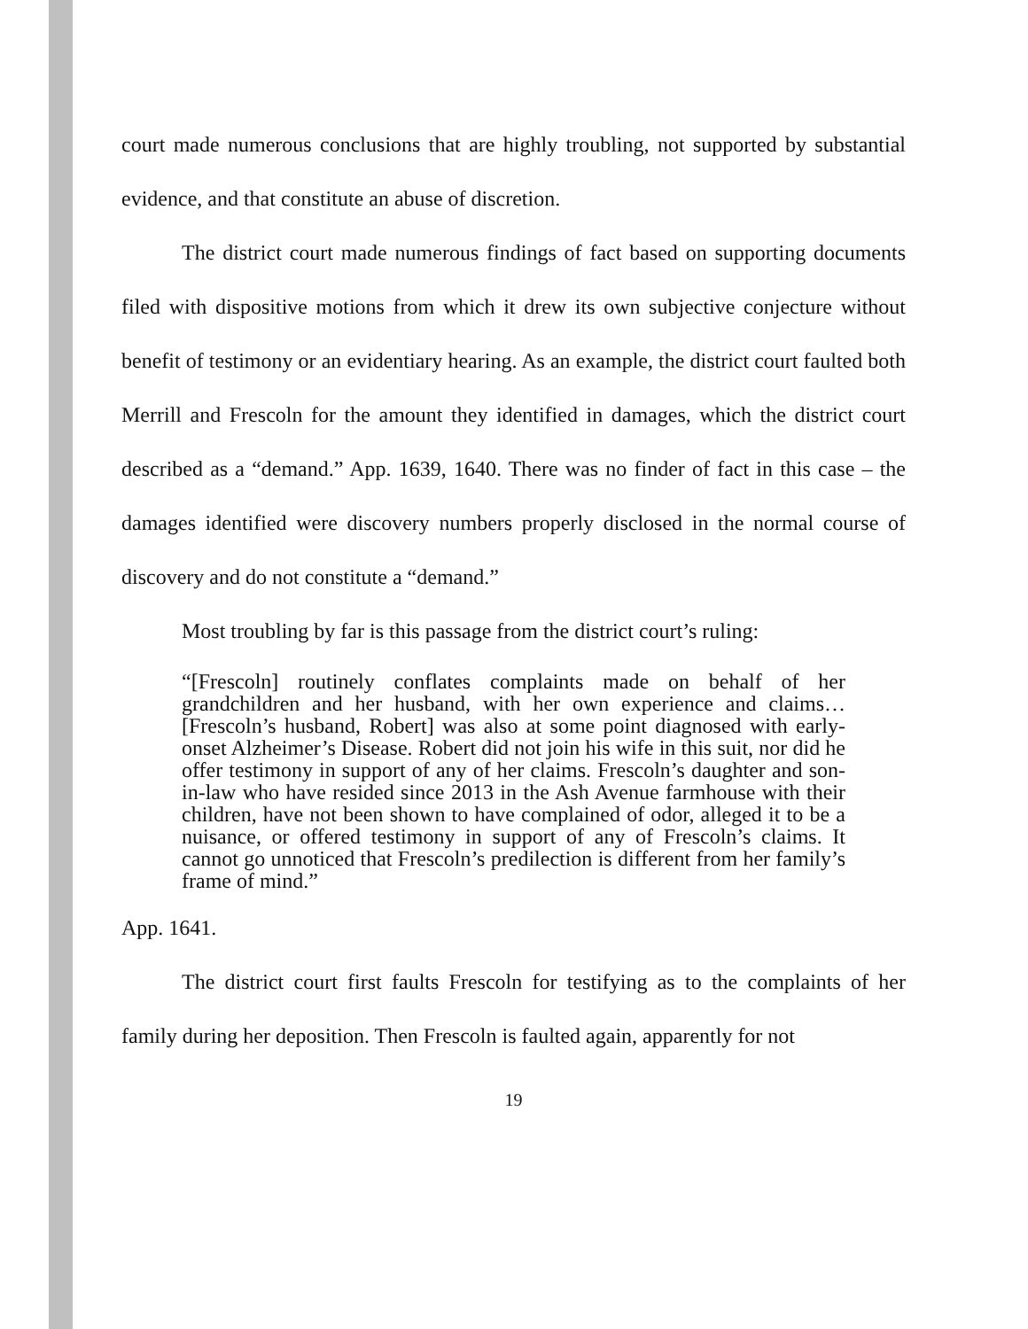court made numerous conclusions that are highly troubling, not supported by substantial evidence, and that constitute an abuse of discretion.
The district court made numerous findings of fact based on supporting documents filed with dispositive motions from which it drew its own subjective conjecture without benefit of testimony or an evidentiary hearing. As an example, the district court faulted both Merrill and Frescoln for the amount they identified in damages, which the district court described as a “demand.” App. 1639, 1640. There was no finder of fact in this case – the damages identified were discovery numbers properly disclosed in the normal course of discovery and do not constitute a “demand.”
Most troubling by far is this passage from the district court’s ruling:
“[Frescoln] routinely conflates complaints made on behalf of her grandchildren and her husband, with her own experience and claims…[Frescoln’s husband, Robert] was also at some point diagnosed with early-onset Alzheimer’s Disease. Robert did not join his wife in this suit, nor did he offer testimony in support of any of her claims. Frescoln’s daughter and son-in-law who have resided since 2013 in the Ash Avenue farmhouse with their children, have not been shown to have complained of odor, alleged it to be a nuisance, or offered testimony in support of any of Frescoln’s claims. It cannot go unnoticed that Frescoln’s predilection is different from her family’s frame of mind.”
App. 1641.
The district court first faults Frescoln for testifying as to the complaints of her family during her deposition. Then Frescoln is faulted again, apparently for not
19